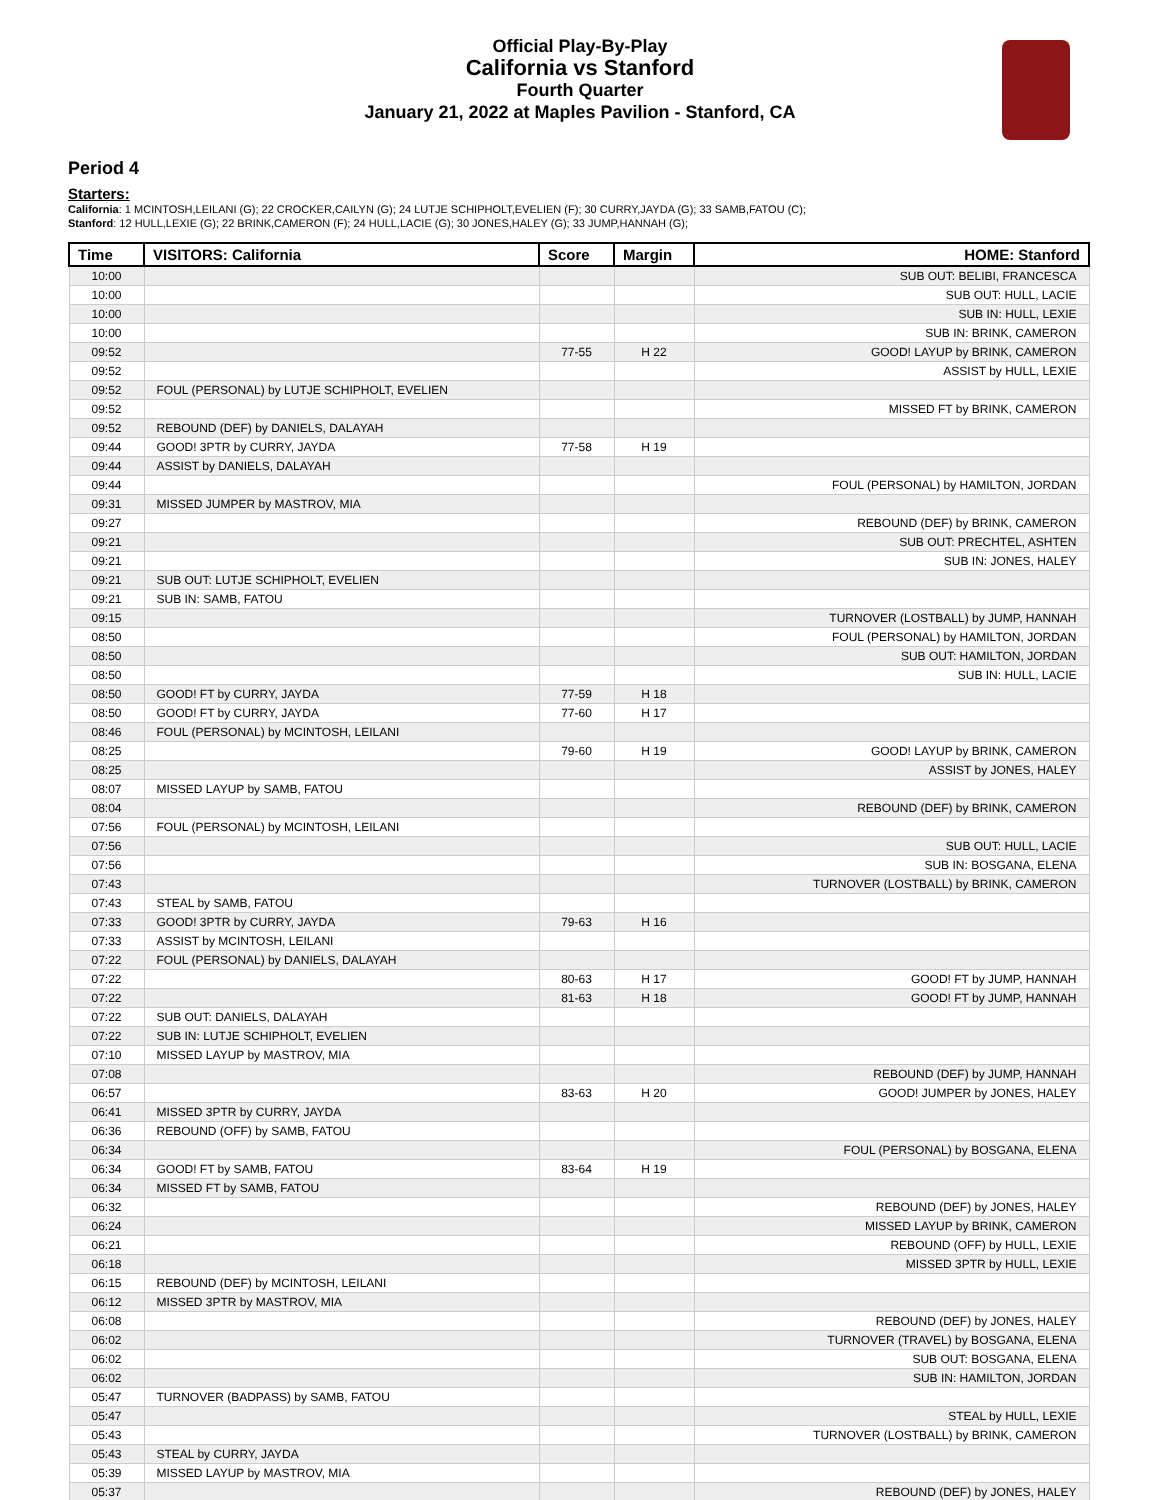Official Play-By-Play
California vs Stanford
Fourth Quarter
January 21, 2022 at Maples Pavilion - Stanford, CA
Period 4
Starters:
California: 1 MCINTOSH,LEILANI (G); 22 CROCKER,CAILYN (G); 24 LUTJE SCHIPHOLT,EVELIEN (F); 30 CURRY,JAYDA (G); 33 SAMB,FATOU (C);
Stanford: 12 HULL,LEXIE (G); 22 BRINK,CAMERON (F); 24 HULL,LACIE (G); 30 JONES,HALEY (G); 33 JUMP,HANNAH (G);
| Time | VISITORS: California | Score | Margin | HOME: Stanford |
| --- | --- | --- | --- | --- |
| 10:00 | | | | SUB OUT: BELIBI, FRANCESCA |
| 10:00 | | | | SUB OUT: HULL, LACIE |
| 10:00 | | | | SUB IN: HULL, LEXIE |
| 10:00 | | | | SUB IN: BRINK, CAMERON |
| 09:52 | | 77-55 | H 22 | GOOD! LAYUP by BRINK, CAMERON |
| 09:52 | | | | ASSIST by HULL, LEXIE |
| 09:52 | FOUL (PERSONAL) by LUTJE SCHIPHOLT, EVELIEN | | | |
| 09:52 | | | | MISSED FT by BRINK, CAMERON |
| 09:52 | REBOUND (DEF) by DANIELS, DALAYAH | | | |
| 09:44 | GOOD! 3PTR by CURRY, JAYDA | 77-58 | H 19 | |
| 09:44 | ASSIST by DANIELS, DALAYAH | | | |
| 09:44 | | | | FOUL (PERSONAL) by HAMILTON, JORDAN |
| 09:31 | MISSED JUMPER by MASTROV, MIA | | | |
| 09:27 | | | | REBOUND (DEF) by BRINK, CAMERON |
| 09:21 | | | | SUB OUT: PRECHTEL, ASHTEN |
| 09:21 | | | | SUB IN: JONES, HALEY |
| 09:21 | SUB OUT: LUTJE SCHIPHOLT, EVELIEN | | | |
| 09:21 | SUB IN: SAMB, FATOU | | | |
| 09:15 | | | | TURNOVER (LOSTBALL) by JUMP, HANNAH |
| 08:50 | | | | FOUL (PERSONAL) by HAMILTON, JORDAN |
| 08:50 | | | | SUB OUT: HAMILTON, JORDAN |
| 08:50 | | | | SUB IN: HULL, LACIE |
| 08:50 | GOOD! FT by CURRY, JAYDA | 77-59 | H 18 | |
| 08:50 | GOOD! FT by CURRY, JAYDA | 77-60 | H 17 | |
| 08:46 | FOUL (PERSONAL) by MCINTOSH, LEILANI | | | |
| 08:25 | | 79-60 | H 19 | GOOD! LAYUP by BRINK, CAMERON |
| 08:25 | | | | ASSIST by JONES, HALEY |
| 08:07 | MISSED LAYUP by SAMB, FATOU | | | |
| 08:04 | | | | REBOUND (DEF) by BRINK, CAMERON |
| 07:56 | FOUL (PERSONAL) by MCINTOSH, LEILANI | | | |
| 07:56 | | | | SUB OUT: HULL, LACIE |
| 07:56 | | | | SUB IN: BOSGANA, ELENA |
| 07:43 | | | | TURNOVER (LOSTBALL) by BRINK, CAMERON |
| 07:43 | STEAL by SAMB, FATOU | | | |
| 07:33 | GOOD! 3PTR by CURRY, JAYDA | 79-63 | H 16 | |
| 07:33 | ASSIST by MCINTOSH, LEILANI | | | |
| 07:22 | FOUL (PERSONAL) by DANIELS, DALAYAH | | | |
| 07:22 | | 80-63 | H 17 | GOOD! FT by JUMP, HANNAH |
| 07:22 | | 81-63 | H 18 | GOOD! FT by JUMP, HANNAH |
| 07:22 | SUB OUT: DANIELS, DALAYAH | | | |
| 07:22 | SUB IN: LUTJE SCHIPHOLT, EVELIEN | | | |
| 07:10 | MISSED LAYUP by MASTROV, MIA | | | |
| 07:08 | | | | REBOUND (DEF) by JUMP, HANNAH |
| 06:57 | | 83-63 | H 20 | GOOD! JUMPER by JONES, HALEY |
| 06:41 | MISSED 3PTR by CURRY, JAYDA | | | |
| 06:36 | REBOUND (OFF) by SAMB, FATOU | | | |
| 06:34 | | | | FOUL (PERSONAL) by BOSGANA, ELENA |
| 06:34 | GOOD! FT by SAMB, FATOU | 83-64 | H 19 | |
| 06:34 | MISSED FT by SAMB, FATOU | | | |
| 06:32 | | | | REBOUND (DEF) by JONES, HALEY |
| 06:24 | | | | MISSED LAYUP by BRINK, CAMERON |
| 06:21 | | | | REBOUND (OFF) by HULL, LEXIE |
| 06:18 | | | | MISSED 3PTR by HULL, LEXIE |
| 06:15 | REBOUND (DEF) by MCINTOSH, LEILANI | | | |
| 06:12 | MISSED 3PTR by MASTROV, MIA | | | |
| 06:08 | | | | REBOUND (DEF) by JONES, HALEY |
| 06:02 | | | | TURNOVER (TRAVEL) by BOSGANA, ELENA |
| 06:02 | | | | SUB OUT: BOSGANA, ELENA |
| 06:02 | | | | SUB IN: HAMILTON, JORDAN |
| 05:47 | TURNOVER (BADPASS) by SAMB, FATOU | | | |
| 05:47 | | | | STEAL by HULL, LEXIE |
| 05:43 | | | | TURNOVER (LOSTBALL) by BRINK, CAMERON |
| 05:43 | STEAL by CURRY, JAYDA | | | |
| 05:39 | MISSED LAYUP by MASTROV, MIA | | | |
| 05:37 | | | | REBOUND (DEF) by JONES, HALEY |